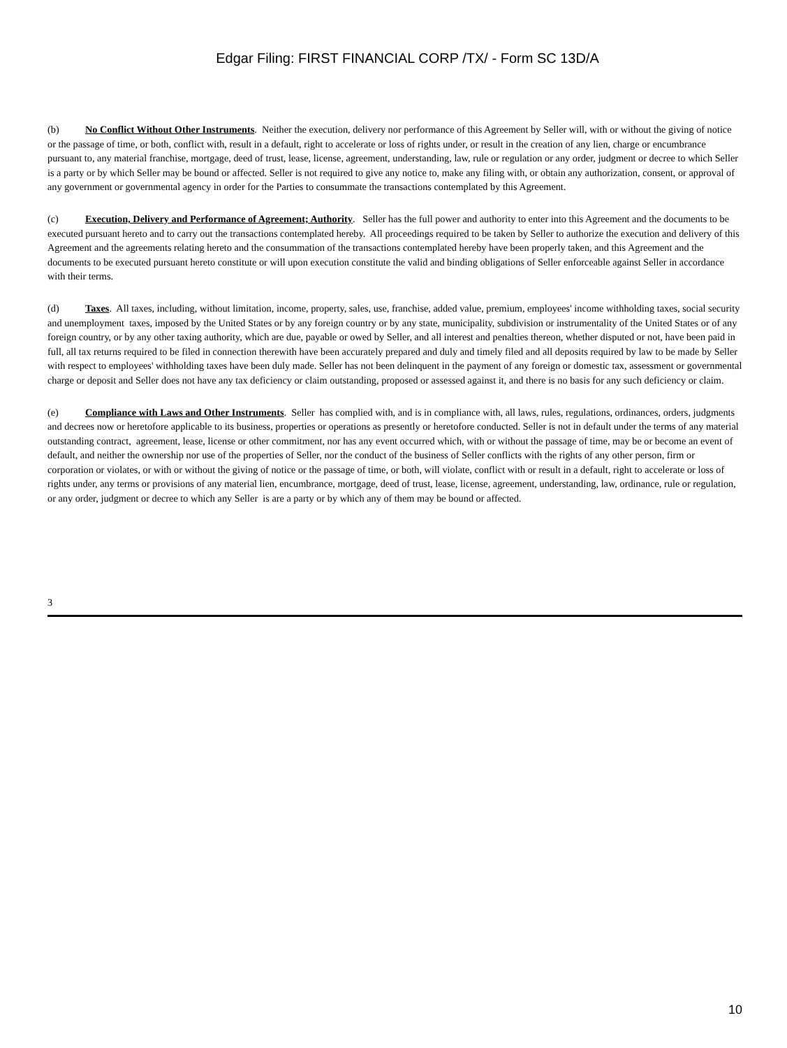Edgar Filing: FIRST FINANCIAL CORP /TX/ - Form SC 13D/A
(b) No Conflict Without Other Instruments. Neither the execution, delivery nor performance of this Agreement by Seller will, with or without the giving of notice or the passage of time, or both, conflict with, result in a default, right to accelerate or loss of rights under, or result in the creation of any lien, charge or encumbrance pursuant to, any material franchise, mortgage, deed of trust, lease, license, agreement, understanding, law, rule or regulation or any order, judgment or decree to which Seller is a party or by which Seller may be bound or affected. Seller is not required to give any notice to, make any filing with, or obtain any authorization, consent, or approval of any government or governmental agency in order for the Parties to consummate the transactions contemplated by this Agreement.
(c) Execution, Delivery and Performance of Agreement; Authority. Seller has the full power and authority to enter into this Agreement and the documents to be executed pursuant hereto and to carry out the transactions contemplated hereby. All proceedings required to be taken by Seller to authorize the execution and delivery of this Agreement and the agreements relating hereto and the consummation of the transactions contemplated hereby have been properly taken, and this Agreement and the documents to be executed pursuant hereto constitute or will upon execution constitute the valid and binding obligations of Seller enforceable against Seller in accordance with their terms.
(d) Taxes. All taxes, including, without limitation, income, property, sales, use, franchise, added value, premium, employees' income withholding taxes, social security and unemployment taxes, imposed by the United States or by any foreign country or by any state, municipality, subdivision or instrumentality of the United States or of any foreign country, or by any other taxing authority, which are due, payable or owed by Seller, and all interest and penalties thereon, whether disputed or not, have been paid in full, all tax returns required to be filed in connection therewith have been accurately prepared and duly and timely filed and all deposits required by law to be made by Seller with respect to employees' withholding taxes have been duly made. Seller has not been delinquent in the payment of any foreign or domestic tax, assessment or governmental charge or deposit and Seller does not have any tax deficiency or claim outstanding, proposed or assessed against it, and there is no basis for any such deficiency or claim.
(e) Compliance with Laws and Other Instruments. Seller has complied with, and is in compliance with, all laws, rules, regulations, ordinances, orders, judgments and decrees now or heretofore applicable to its business, properties or operations as presently or heretofore conducted. Seller is not in default under the terms of any material outstanding contract, agreement, lease, license or other commitment, nor has any event occurred which, with or without the passage of time, may be or become an event of default, and neither the ownership nor use of the properties of Seller, nor the conduct of the business of Seller conflicts with the rights of any other person, firm or corporation or violates, or with or without the giving of notice or the passage of time, or both, will violate, conflict with or result in a default, right to accelerate or loss of rights under, any terms or provisions of any material lien, encumbrance, mortgage, deed of trust, lease, license, agreement, understanding, law, ordinance, rule or regulation, or any order, judgment or decree to which any Seller is are a party or by which any of them may be bound or affected.
3
10